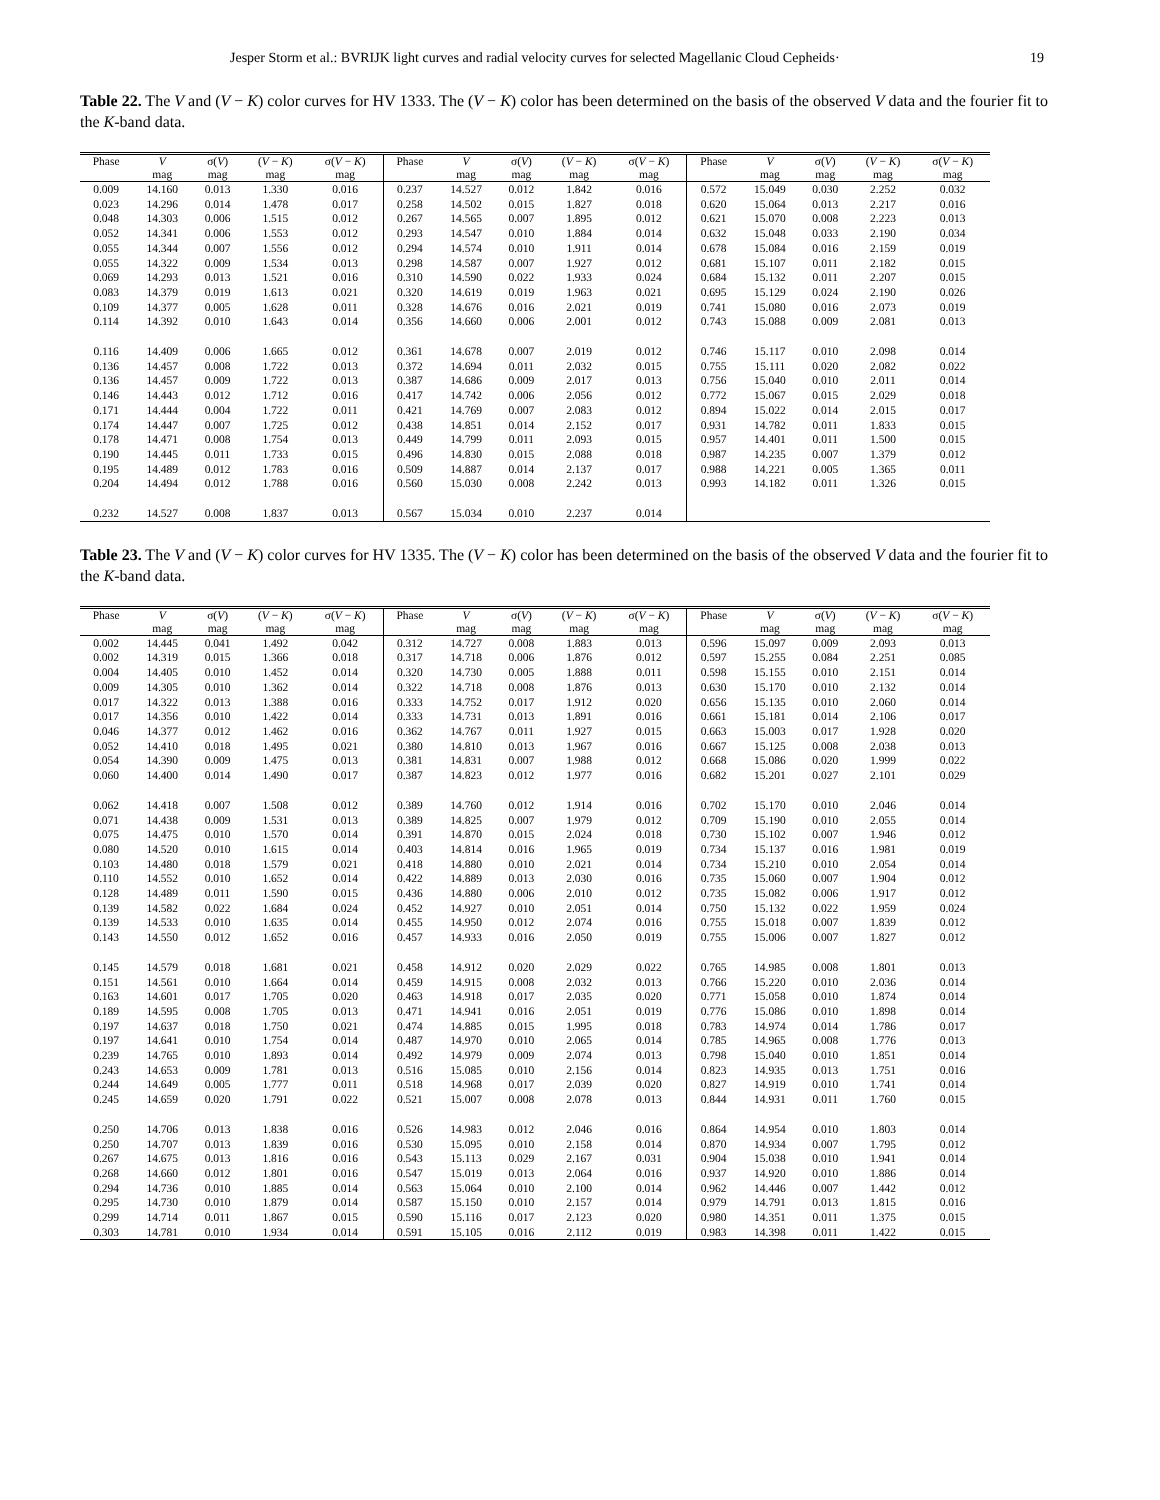Jesper Storm et al.: BVRIJK light curves and radial velocity curves for selected Magellanic Cloud Cepheids· 19
Table 22. The V and (V − K) color curves for HV 1333. The (V − K) color has been determined on the basis of the observed V data and the fourier fit to the K-band data.
| Phase | V | σ( V ) | ( V − K ) | σ( V − K ) | Phase | V | σ( V ) | ( V − K ) | σ( V − K ) | Phase | V | σ( V ) | ( V − K ) | σ( V − K ) |
| --- | --- | --- | --- | --- | --- | --- | --- | --- | --- | --- | --- | --- | --- | --- |
| | mag | mag | mag | mag | | mag | mag | mag | mag | | mag | mag | mag | mag |
| 0.009 | 14.160 | 0.013 | 1.330 | 0.016 | 0.237 | 14.527 | 0.012 | 1.842 | 0.016 | 0.572 | 15.049 | 0.030 | 2.252 | 0.032 |
| 0.023 | 14.296 | 0.014 | 1.478 | 0.017 | 0.258 | 14.502 | 0.015 | 1.827 | 0.018 | 0.620 | 15.064 | 0.013 | 2.217 | 0.016 |
| 0.048 | 14.303 | 0.006 | 1.515 | 0.012 | 0.267 | 14.565 | 0.007 | 1.895 | 0.012 | 0.621 | 15.070 | 0.008 | 2.223 | 0.013 |
| 0.052 | 14.341 | 0.006 | 1.553 | 0.012 | 0.293 | 14.547 | 0.010 | 1.884 | 0.014 | 0.632 | 15.048 | 0.033 | 2.190 | 0.034 |
| 0.055 | 14.344 | 0.007 | 1.556 | 0.012 | 0.294 | 14.574 | 0.010 | 1.911 | 0.014 | 0.678 | 15.084 | 0.016 | 2.159 | 0.019 |
| 0.055 | 14.322 | 0.009 | 1.534 | 0.013 | 0.298 | 14.587 | 0.007 | 1.927 | 0.012 | 0.681 | 15.107 | 0.011 | 2.182 | 0.015 |
| 0.069 | 14.293 | 0.013 | 1.521 | 0.016 | 0.310 | 14.590 | 0.022 | 1.933 | 0.024 | 0.684 | 15.132 | 0.011 | 2.207 | 0.015 |
| 0.083 | 14.379 | 0.019 | 1.613 | 0.021 | 0.320 | 14.619 | 0.019 | 1.963 | 0.021 | 0.695 | 15.129 | 0.024 | 2.190 | 0.026 |
| 0.109 | 14.377 | 0.005 | 1.628 | 0.011 | 0.328 | 14.676 | 0.016 | 2.021 | 0.019 | 0.741 | 15.080 | 0.016 | 2.073 | 0.019 |
| 0.114 | 14.392 | 0.010 | 1.643 | 0.014 | 0.356 | 14.660 | 0.006 | 2.001 | 0.012 | 0.743 | 15.088 | 0.009 | 2.081 | 0.013 |
| 0.116 | 14.409 | 0.006 | 1.665 | 0.012 | 0.361 | 14.678 | 0.007 | 2.019 | 0.012 | 0.746 | 15.117 | 0.010 | 2.098 | 0.014 |
| 0.136 | 14.457 | 0.008 | 1.722 | 0.013 | 0.372 | 14.694 | 0.011 | 2.032 | 0.015 | 0.755 | 15.111 | 0.020 | 2.082 | 0.022 |
| 0.136 | 14.457 | 0.009 | 1.722 | 0.013 | 0.387 | 14.686 | 0.009 | 2.017 | 0.013 | 0.756 | 15.040 | 0.010 | 2.011 | 0.014 |
| 0.146 | 14.443 | 0.012 | 1.712 | 0.016 | 0.417 | 14.742 | 0.006 | 2.056 | 0.012 | 0.772 | 15.067 | 0.015 | 2.029 | 0.018 |
| 0.171 | 14.444 | 0.004 | 1.722 | 0.011 | 0.421 | 14.769 | 0.007 | 2.083 | 0.012 | 0.894 | 15.022 | 0.014 | 2.015 | 0.017 |
| 0.174 | 14.447 | 0.007 | 1.725 | 0.012 | 0.438 | 14.851 | 0.014 | 2.152 | 0.017 | 0.931 | 14.782 | 0.011 | 1.833 | 0.015 |
| 0.178 | 14.471 | 0.008 | 1.754 | 0.013 | 0.449 | 14.799 | 0.011 | 2.093 | 0.015 | 0.957 | 14.401 | 0.011 | 1.500 | 0.015 |
| 0.190 | 14.445 | 0.011 | 1.733 | 0.015 | 0.496 | 14.830 | 0.015 | 2.088 | 0.018 | 0.987 | 14.235 | 0.007 | 1.379 | 0.012 |
| 0.195 | 14.489 | 0.012 | 1.783 | 0.016 | 0.509 | 14.887 | 0.014 | 2.137 | 0.017 | 0.988 | 14.221 | 0.005 | 1.365 | 0.011 |
| 0.204 | 14.494 | 0.012 | 1.788 | 0.016 | 0.560 | 15.030 | 0.008 | 2.242 | 0.013 | 0.993 | 14.182 | 0.011 | 1.326 | 0.015 |
| 0.232 | 14.527 | 0.008 | 1.837 | 0.013 | 0.567 | 15.034 | 0.010 | 2.237 | 0.014 | | | | | |
Table 23. The V and (V − K) color curves for HV 1335. The (V − K) color has been determined on the basis of the observed V data and the fourier fit to the K-band data.
| Phase | V | σ( V ) | ( V − K ) | σ( V − K ) | Phase | V | σ( V ) | ( V − K ) | σ( V − K ) | Phase | V | σ( V ) | ( V − K ) | σ( V − K ) |
| --- | --- | --- | --- | --- | --- | --- | --- | --- | --- | --- | --- | --- | --- | --- |
| | mag | mag | mag | mag | | mag | mag | mag | mag | | mag | mag | mag | mag |
| 0.002 | 14.445 | 0.041 | 1.492 | 0.042 | 0.312 | 14.727 | 0.008 | 1.883 | 0.013 | 0.596 | 15.097 | 0.009 | 2.093 | 0.013 |
| 0.002 | 14.319 | 0.015 | 1.366 | 0.018 | 0.317 | 14.718 | 0.006 | 1.876 | 0.012 | 0.597 | 15.255 | 0.084 | 2.251 | 0.085 |
| 0.004 | 14.405 | 0.010 | 1.452 | 0.014 | 0.320 | 14.730 | 0.005 | 1.888 | 0.011 | 0.598 | 15.155 | 0.010 | 2.151 | 0.014 |
| 0.009 | 14.305 | 0.010 | 1.362 | 0.014 | 0.322 | 14.718 | 0.008 | 1.876 | 0.013 | 0.630 | 15.170 | 0.010 | 2.132 | 0.014 |
| 0.017 | 14.322 | 0.013 | 1.388 | 0.016 | 0.333 | 14.752 | 0.017 | 1.912 | 0.020 | 0.656 | 15.135 | 0.010 | 2.060 | 0.014 |
| 0.017 | 14.356 | 0.010 | 1.422 | 0.014 | 0.333 | 14.731 | 0.013 | 1.891 | 0.016 | 0.661 | 15.181 | 0.014 | 2.106 | 0.017 |
| 0.046 | 14.377 | 0.012 | 1.462 | 0.016 | 0.362 | 14.767 | 0.011 | 1.927 | 0.015 | 0.663 | 15.003 | 0.017 | 1.928 | 0.020 |
| 0.052 | 14.410 | 0.018 | 1.495 | 0.021 | 0.380 | 14.810 | 0.013 | 1.967 | 0.016 | 0.667 | 15.125 | 0.008 | 2.038 | 0.013 |
| 0.054 | 14.390 | 0.009 | 1.475 | 0.013 | 0.381 | 14.831 | 0.007 | 1.988 | 0.012 | 0.668 | 15.086 | 0.020 | 1.999 | 0.022 |
| 0.060 | 14.400 | 0.014 | 1.490 | 0.017 | 0.387 | 14.823 | 0.012 | 1.977 | 0.016 | 0.682 | 15.201 | 0.027 | 2.101 | 0.029 |
| 0.062 | 14.418 | 0.007 | 1.508 | 0.012 | 0.389 | 14.760 | 0.012 | 1.914 | 0.016 | 0.702 | 15.170 | 0.010 | 2.046 | 0.014 |
| 0.071 | 14.438 | 0.009 | 1.531 | 0.013 | 0.389 | 14.825 | 0.007 | 1.979 | 0.012 | 0.709 | 15.190 | 0.010 | 2.055 | 0.014 |
| 0.075 | 14.475 | 0.010 | 1.570 | 0.014 | 0.391 | 14.870 | 0.015 | 2.024 | 0.018 | 0.730 | 15.102 | 0.007 | 1.946 | 0.012 |
| 0.080 | 14.520 | 0.010 | 1.615 | 0.014 | 0.403 | 14.814 | 0.016 | 1.965 | 0.019 | 0.734 | 15.137 | 0.016 | 1.981 | 0.019 |
| 0.103 | 14.480 | 0.018 | 1.579 | 0.021 | 0.418 | 14.880 | 0.010 | 2.021 | 0.014 | 0.734 | 15.210 | 0.010 | 2.054 | 0.014 |
| 0.110 | 14.552 | 0.010 | 1.652 | 0.014 | 0.422 | 14.889 | 0.013 | 2.030 | 0.016 | 0.735 | 15.060 | 0.007 | 1.904 | 0.012 |
| 0.128 | 14.489 | 0.011 | 1.590 | 0.015 | 0.436 | 14.880 | 0.006 | 2.010 | 0.012 | 0.735 | 15.082 | 0.006 | 1.917 | 0.012 |
| 0.139 | 14.582 | 0.022 | 1.684 | 0.024 | 0.452 | 14.927 | 0.010 | 2.051 | 0.014 | 0.750 | 15.132 | 0.022 | 1.959 | 0.024 |
| 0.139 | 14.533 | 0.010 | 1.635 | 0.014 | 0.455 | 14.950 | 0.012 | 2.074 | 0.016 | 0.755 | 15.018 | 0.007 | 1.839 | 0.012 |
| 0.143 | 14.550 | 0.012 | 1.652 | 0.016 | 0.457 | 14.933 | 0.016 | 2.050 | 0.019 | 0.755 | 15.006 | 0.007 | 1.827 | 0.012 |
| 0.145 | 14.579 | 0.018 | 1.681 | 0.021 | 0.458 | 14.912 | 0.020 | 2.029 | 0.022 | 0.765 | 14.985 | 0.008 | 1.801 | 0.013 |
| 0.151 | 14.561 | 0.010 | 1.664 | 0.014 | 0.459 | 14.915 | 0.008 | 2.032 | 0.013 | 0.766 | 15.220 | 0.010 | 2.036 | 0.014 |
| 0.163 | 14.601 | 0.017 | 1.705 | 0.020 | 0.463 | 14.918 | 0.017 | 2.035 | 0.020 | 0.771 | 15.058 | 0.010 | 1.874 | 0.014 |
| 0.189 | 14.595 | 0.008 | 1.705 | 0.013 | 0.471 | 14.941 | 0.016 | 2.051 | 0.019 | 0.776 | 15.086 | 0.010 | 1.898 | 0.014 |
| 0.197 | 14.637 | 0.018 | 1.750 | 0.021 | 0.474 | 14.885 | 0.015 | 1.995 | 0.018 | 0.783 | 14.974 | 0.014 | 1.786 | 0.017 |
| 0.197 | 14.641 | 0.010 | 1.754 | 0.014 | 0.487 | 14.970 | 0.010 | 2.065 | 0.014 | 0.785 | 14.965 | 0.008 | 1.776 | 0.013 |
| 0.239 | 14.765 | 0.010 | 1.893 | 0.014 | 0.492 | 14.979 | 0.009 | 2.074 | 0.013 | 0.798 | 15.040 | 0.010 | 1.851 | 0.014 |
| 0.243 | 14.653 | 0.009 | 1.781 | 0.013 | 0.516 | 15.085 | 0.010 | 2.156 | 0.014 | 0.823 | 14.935 | 0.013 | 1.751 | 0.016 |
| 0.244 | 14.649 | 0.005 | 1.777 | 0.011 | 0.518 | 14.968 | 0.017 | 2.039 | 0.020 | 0.827 | 14.919 | 0.010 | 1.741 | 0.014 |
| 0.245 | 14.659 | 0.020 | 1.791 | 0.022 | 0.521 | 15.007 | 0.008 | 2.078 | 0.013 | 0.844 | 14.931 | 0.011 | 1.760 | 0.015 |
| 0.250 | 14.706 | 0.013 | 1.838 | 0.016 | 0.526 | 14.983 | 0.012 | 2.046 | 0.016 | 0.864 | 14.954 | 0.010 | 1.803 | 0.014 |
| 0.250 | 14.707 | 0.013 | 1.839 | 0.016 | 0.530 | 15.095 | 0.010 | 2.158 | 0.014 | 0.870 | 14.934 | 0.007 | 1.795 | 0.012 |
| 0.267 | 14.675 | 0.013 | 1.816 | 0.016 | 0.543 | 15.113 | 0.029 | 2.167 | 0.031 | 0.904 | 15.038 | 0.010 | 1.941 | 0.014 |
| 0.268 | 14.660 | 0.012 | 1.801 | 0.016 | 0.547 | 15.019 | 0.013 | 2.064 | 0.016 | 0.937 | 14.920 | 0.010 | 1.886 | 0.014 |
| 0.294 | 14.736 | 0.010 | 1.885 | 0.014 | 0.563 | 15.064 | 0.010 | 2.100 | 0.014 | 0.962 | 14.446 | 0.007 | 1.442 | 0.012 |
| 0.295 | 14.730 | 0.010 | 1.879 | 0.014 | 0.587 | 15.150 | 0.010 | 2.157 | 0.014 | 0.979 | 14.791 | 0.013 | 1.815 | 0.016 |
| 0.299 | 14.714 | 0.011 | 1.867 | 0.015 | 0.590 | 15.116 | 0.017 | 2.123 | 0.020 | 0.980 | 14.351 | 0.011 | 1.375 | 0.015 |
| 0.303 | 14.781 | 0.010 | 1.934 | 0.014 | 0.591 | 15.105 | 0.016 | 2.112 | 0.019 | 0.983 | 14.398 | 0.011 | 1.422 | 0.015 |